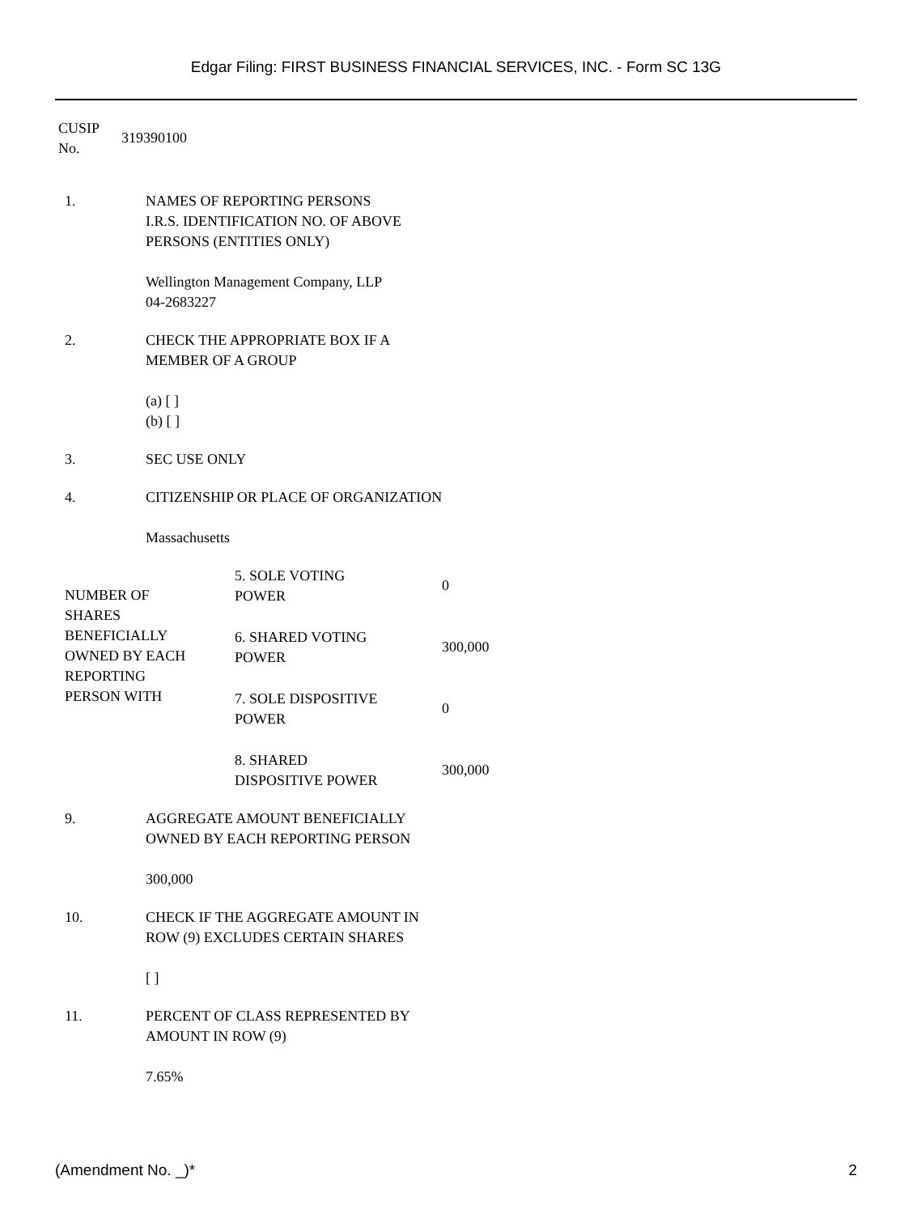Edgar Filing: FIRST BUSINESS FINANCIAL SERVICES, INC. - Form SC 13G
| CUSIP No. | 319390100 |
| 1. | NAMES OF REPORTING PERSONS I.R.S. IDENTIFICATION NO. OF ABOVE PERSONS (ENTITIES ONLY) Wellington Management Company, LLP 04-2683227 |
| 2. | CHECK THE APPROPRIATE BOX IF A MEMBER OF A GROUP (a) [ ] (b) [ ] |
| 3. | SEC USE ONLY |
| 4. | CITIZENSHIP OR PLACE OF ORGANIZATION Massachusetts |
| NUMBER OF SHARES BENEFICIALLY OWNED BY EACH REPORTING PERSON WITH | 5. SOLE VOTING POWER | 0 |
| | 6. SHARED VOTING POWER | 300,000 |
| | 7. SOLE DISPOSITIVE POWER | 0 |
| | 8. SHARED DISPOSITIVE POWER | 300,000 |
| 9. | AGGREGATE AMOUNT BENEFICIALLY OWNED BY EACH REPORTING PERSON 300,000 |
| 10. | CHECK IF THE AGGREGATE AMOUNT IN ROW (9) EXCLUDES CERTAIN SHARES [ ] |
| 11. | PERCENT OF CLASS REPRESENTED BY AMOUNT IN ROW (9) 7.65% |
(Amendment No. _)* 2